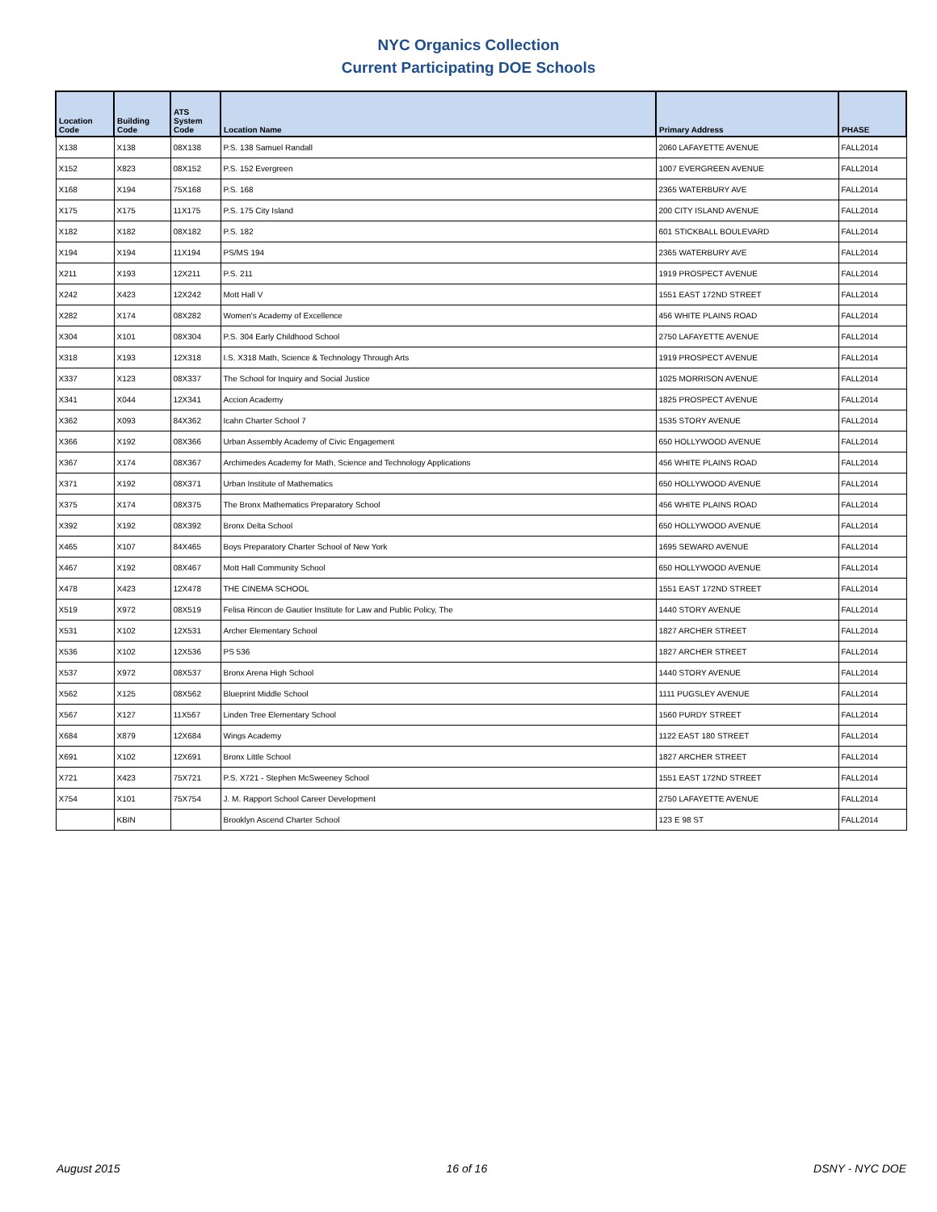NYC Organics Collection
Current Participating DOE Schools
| Location Code | Building Code | ATS System Code | Location Name | Primary Address | PHASE |
| --- | --- | --- | --- | --- | --- |
| X138 | X138 | 08X138 | P.S. 138 Samuel Randall | 2060 LAFAYETTE AVENUE | FALL2014 |
| X152 | X823 | 08X152 | P.S. 152 Evergreen | 1007 EVERGREEN AVENUE | FALL2014 |
| X168 | X194 | 75X168 | P.S. 168 | 2365 WATERBURY AVE | FALL2014 |
| X175 | X175 | 11X175 | P.S. 175 City Island | 200 CITY ISLAND AVENUE | FALL2014 |
| X182 | X182 | 08X182 | P.S. 182 | 601 STICKBALL BOULEVARD | FALL2014 |
| X194 | X194 | 11X194 | PS/MS 194 | 2365 WATERBURY AVE | FALL2014 |
| X211 | X193 | 12X211 | P.S. 211 | 1919 PROSPECT AVENUE | FALL2014 |
| X242 | X423 | 12X242 | Mott Hall V | 1551 EAST 172ND STREET | FALL2014 |
| X282 | X174 | 08X282 | Women's Academy of Excellence | 456 WHITE PLAINS ROAD | FALL2014 |
| X304 | X101 | 08X304 | P.S. 304 Early Childhood School | 2750 LAFAYETTE AVENUE | FALL2014 |
| X318 | X193 | 12X318 | I.S. X318 Math, Science & Technology Through Arts | 1919 PROSPECT AVENUE | FALL2014 |
| X337 | X123 | 08X337 | The School for Inquiry and Social Justice | 1025 MORRISON AVENUE | FALL2014 |
| X341 | X044 | 12X341 | Accion Academy | 1825 PROSPECT AVENUE | FALL2014 |
| X362 | X093 | 84X362 | Icahn Charter School 7 | 1535 STORY AVENUE | FALL2014 |
| X366 | X192 | 08X366 | Urban Assembly Academy of Civic Engagement | 650 HOLLYWOOD AVENUE | FALL2014 |
| X367 | X174 | 08X367 | Archimedes Academy for Math, Science and Technology Applications | 456 WHITE PLAINS ROAD | FALL2014 |
| X371 | X192 | 08X371 | Urban Institute of Mathematics | 650 HOLLYWOOD AVENUE | FALL2014 |
| X375 | X174 | 08X375 | The Bronx Mathematics Preparatory School | 456 WHITE PLAINS ROAD | FALL2014 |
| X392 | X192 | 08X392 | Bronx Delta School | 650 HOLLYWOOD AVENUE | FALL2014 |
| X465 | X107 | 84X465 | Boys Preparatory Charter School of New York | 1695 SEWARD AVENUE | FALL2014 |
| X467 | X192 | 08X467 | Mott Hall Community School | 650 HOLLYWOOD AVENUE | FALL2014 |
| X478 | X423 | 12X478 | THE CINEMA SCHOOL | 1551 EAST 172ND STREET | FALL2014 |
| X519 | X972 | 08X519 | Felisa Rincon de Gautier Institute for Law and Public Policy, The | 1440 STORY AVENUE | FALL2014 |
| X531 | X102 | 12X531 | Archer Elementary School | 1827 ARCHER STREET | FALL2014 |
| X536 | X102 | 12X536 | PS 536 | 1827 ARCHER STREET | FALL2014 |
| X537 | X972 | 08X537 | Bronx Arena High School | 1440 STORY AVENUE | FALL2014 |
| X562 | X125 | 08X562 | Blueprint Middle School | 1111 PUGSLEY AVENUE | FALL2014 |
| X567 | X127 | 11X567 | Linden Tree Elementary School | 1560 PURDY STREET | FALL2014 |
| X684 | X879 | 12X684 | Wings Academy | 1122 EAST 180 STREET | FALL2014 |
| X691 | X102 | 12X691 | Bronx Little School | 1827 ARCHER STREET | FALL2014 |
| X721 | X423 | 75X721 | P.S. X721 - Stephen McSweeney School | 1551 EAST 172ND STREET | FALL2014 |
| X754 | X101 | 75X754 | J. M. Rapport School Career Development | 2750 LAFAYETTE AVENUE | FALL2014 |
| | KBIN | | Brooklyn Ascend Charter School | 123 E 98 ST | FALL2014 |
August 2015 16 of 16 DSNY - NYC DOE